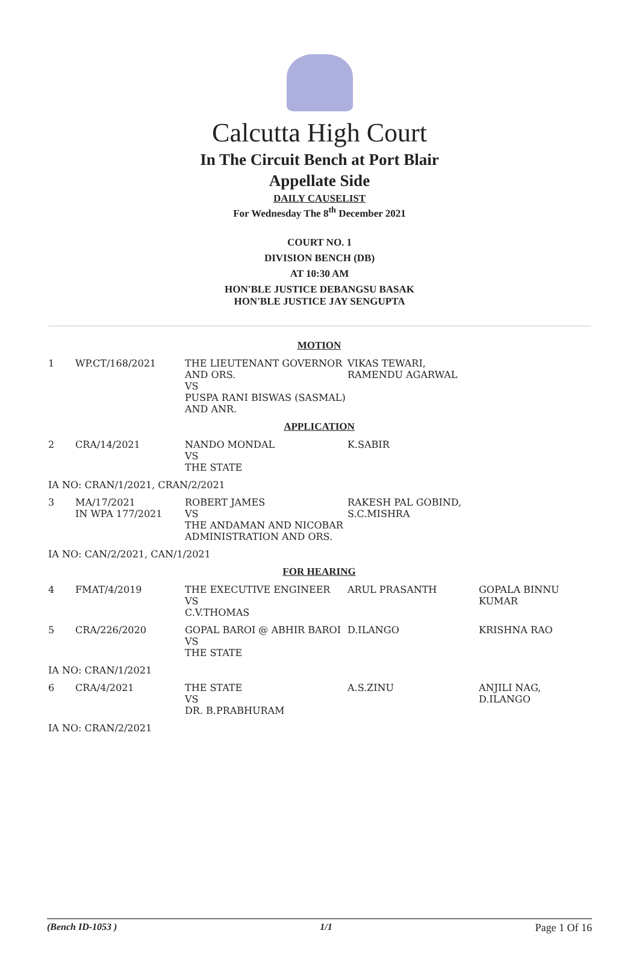Calcutta High Court
In The Circuit Bench at Port Blair
Appellate Side
DAILY CAUSELIST
For Wednesday The 8<sup>th</sup> December 2021
COURT NO. 1
DIVISION BENCH (DB)
AT 10:30 AM
HON'BLE JUSTICE DEBANGSU BASAK
HON'BLE JUSTICE JAY SENGUPTA
| MOTION | | | | |
| 1 | WP.CT/168/2021 | THE LIEUTENANT GOVERNOR AND ORS. VS PUSPA RANI BISWAS (SASMAL) AND ANR. | VIKAS TEWARI, RAMENDU AGARWAL | |
| APPLICATION | | | | |
| 2 | CRA/14/2021 | NANDO MONDAL VS THE STATE | K.SABIR | |
| IA NO: CRAN/1/2021, CRAN/2/2021 | | | | |
| 3 | MA/17/2021 IN WPA 177/2021 | ROBERT JAMES VS THE ANDAMAN AND NICOBAR ADMINISTRATION AND ORS. | RAKESH PAL GOBIND, S.C.MISHRA | |
| IA NO: CAN/2/2021, CAN/1/2021 | | | | |
| FOR HEARING | | | | |
| 4 | FMAT/4/2019 | THE EXECUTIVE ENGINEER VS C.V.THOMAS | ARUL PRASANTH | GOPALA BINNU KUMAR |
| 5 | CRA/226/2020 | GOPAL BAROI @ ABHIR BAROI VS THE STATE | D.ILANGO | KRISHNA RAO |
| IA NO: CRAN/1/2021 | | | | |
| 6 | CRA/4/2021 | THE STATE VS DR. B.PRABHURAM | A.S.ZINU | ANJILI NAG, D.ILANGO |
| IA NO: CRAN/2/2021 | | | | |
(Bench ID-1053 ) 1/1 Page 1 Of 16